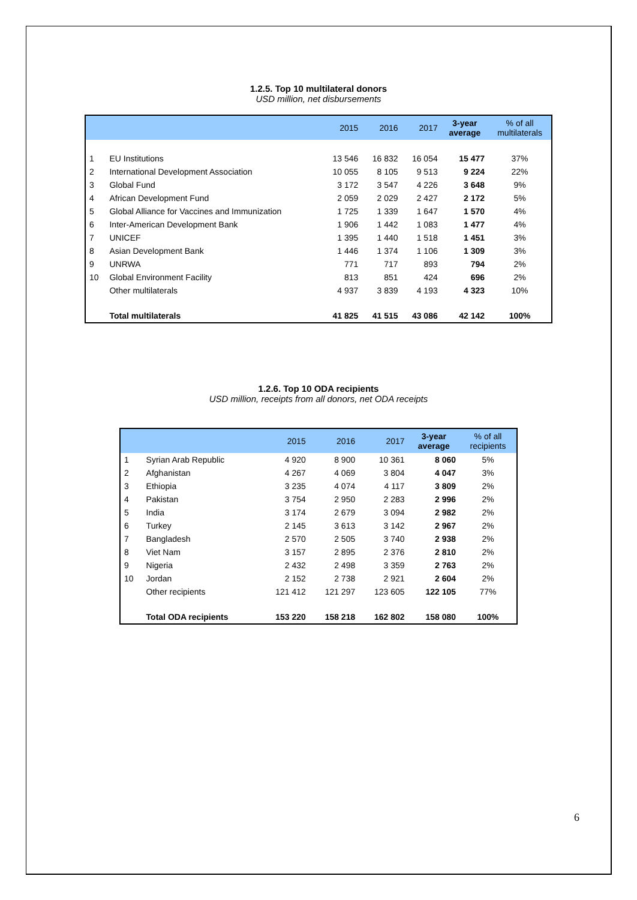1.2.5. Top 10 multilateral donors
USD million, net disbursements
| | | 2015 | 2016 | 2017 | 3-year average | % of all multilaterals |
| --- | --- | --- | --- | --- | --- | --- |
| 1 | EU Institutions | 13 546 | 16 832 | 16 054 | 15 477 | 37% |
| 2 | International Development Association | 10 055 | 8 105 | 9 513 | 9 224 | 22% |
| 3 | Global Fund | 3 172 | 3 547 | 4 226 | 3 648 | 9% |
| 4 | African Development Fund | 2 059 | 2 029 | 2 427 | 2 172 | 5% |
| 5 | Global Alliance for Vaccines and Immunization | 1 725 | 1 339 | 1 647 | 1 570 | 4% |
| 6 | Inter-American Development Bank | 1 906 | 1 442 | 1 083 | 1 477 | 4% |
| 7 | UNICEF | 1 395 | 1 440 | 1 518 | 1 451 | 3% |
| 8 | Asian Development Bank | 1 446 | 1 374 | 1 106 | 1 309 | 3% |
| 9 | UNRWA | 771 | 717 | 893 | 794 | 2% |
| 10 | Global Environment Facility | 813 | 851 | 424 | 696 | 2% |
| | Other multilaterals | 4 937 | 3 839 | 4 193 | 4 323 | 10% |
| | Total multilaterals | 41 825 | 41 515 | 43 086 | 42 142 | 100% |
1.2.6. Top 10 ODA recipients
USD million, receipts from all donors, net ODA receipts
| | | 2015 | 2016 | 2017 | 3-year average | % of all recipients |
| --- | --- | --- | --- | --- | --- | --- |
| 1 | Syrian Arab Republic | 4 920 | 8 900 | 10 361 | 8 060 | 5% |
| 2 | Afghanistan | 4 267 | 4 069 | 3 804 | 4 047 | 3% |
| 3 | Ethiopia | 3 235 | 4 074 | 4 117 | 3 809 | 2% |
| 4 | Pakistan | 3 754 | 2 950 | 2 283 | 2 996 | 2% |
| 5 | India | 3 174 | 2 679 | 3 094 | 2 982 | 2% |
| 6 | Turkey | 2 145 | 3 613 | 3 142 | 2 967 | 2% |
| 7 | Bangladesh | 2 570 | 2 505 | 3 740 | 2 938 | 2% |
| 8 | Viet Nam | 3 157 | 2 895 | 2 376 | 2 810 | 2% |
| 9 | Nigeria | 2 432 | 2 498 | 3 359 | 2 763 | 2% |
| 10 | Jordan | 2 152 | 2 738 | 2 921 | 2 604 | 2% |
| | Other recipients | 121 412 | 121 297 | 123 605 | 122 105 | 77% |
| | Total ODA recipients | 153 220 | 158 218 | 162 802 | 158 080 | 100% |
6